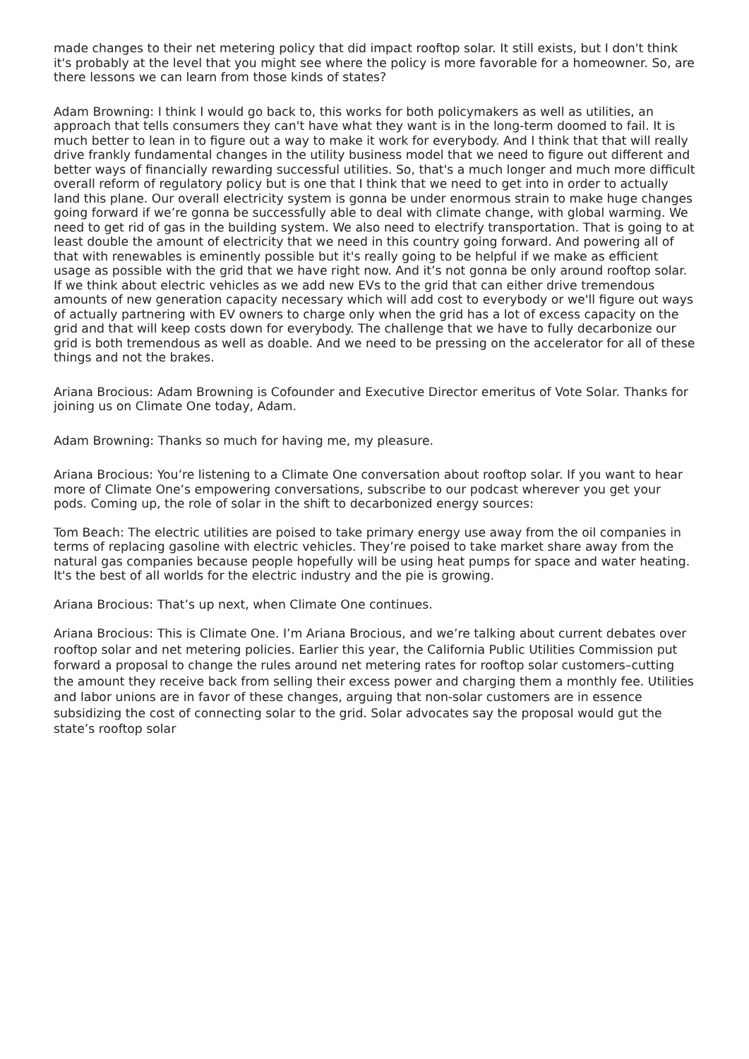made changes to their net metering policy that did impact rooftop solar. It still exists, but I don't think it's probably at the level that you might see where the policy is more favorable for a homeowner. So, are there lessons we can learn from those kinds of states?
Adam Browning: I think I would go back to, this works for both policymakers as well as utilities, an approach that tells consumers they can't have what they want is in the long-term doomed to fail. It is much better to lean in to figure out a way to make it work for everybody. And I think that that will really drive frankly fundamental changes in the utility business model that we need to figure out different and better ways of financially rewarding successful utilities. So, that's a much longer and much more difficult overall reform of regulatory policy but is one that I think that we need to get into in order to actually land this plane. Our overall electricity system is gonna be under enormous strain to make huge changes going forward if we’re gonna be successfully able to deal with climate change, with global warming. We need to get rid of gas in the building system. We also need to electrify transportation. That is going to at least double the amount of electricity that we need in this country going forward. And powering all of that with renewables is eminently possible but it's really going to be helpful if we make as efficient usage as possible with the grid that we have right now. And it’s not gonna be only around rooftop solar. If we think about electric vehicles as we add new EVs to the grid that can either drive tremendous amounts of new generation capacity necessary which will add cost to everybody or we'll figure out ways of actually partnering with EV owners to charge only when the grid has a lot of excess capacity on the grid and that will keep costs down for everybody. The challenge that we have to fully decarbonize our grid is both tremendous as well as doable. And we need to be pressing on the accelerator for all of these things and not the brakes.
Ariana Brocious: Adam Browning is Cofounder and Executive Director emeritus of Vote Solar. Thanks for joining us on Climate One today, Adam.
Adam Browning: Thanks so much for having me, my pleasure.
Ariana Brocious: You’re listening to a Climate One conversation about rooftop solar. If you want to hear more of Climate One’s empowering conversations, subscribe to our podcast wherever you get your pods. Coming up, the role of solar in the shift to decarbonized energy sources:
Tom Beach: The electric utilities are poised to take primary energy use away from the oil companies in terms of replacing gasoline with electric vehicles. They’re poised to take market share away from the natural gas companies because people hopefully will be using heat pumps for space and water heating. It's the best of all worlds for the electric industry and the pie is growing.
Ariana Brocious: That’s up next, when Climate One continues.
Ariana Brocious: This is Climate One. I’m Ariana Brocious, and we’re talking about current debates over rooftop solar and net metering policies. Earlier this year, the California Public Utilities Commission put forward a proposal to change the rules around net metering rates for rooftop solar customers–cutting the amount they receive back from selling their excess power and charging them a monthly fee. Utilities and labor unions are in favor of these changes, arguing that non-solar customers are in essence subsidizing the cost of connecting solar to the grid. Solar advocates say the proposal would gut the state’s rooftop solar